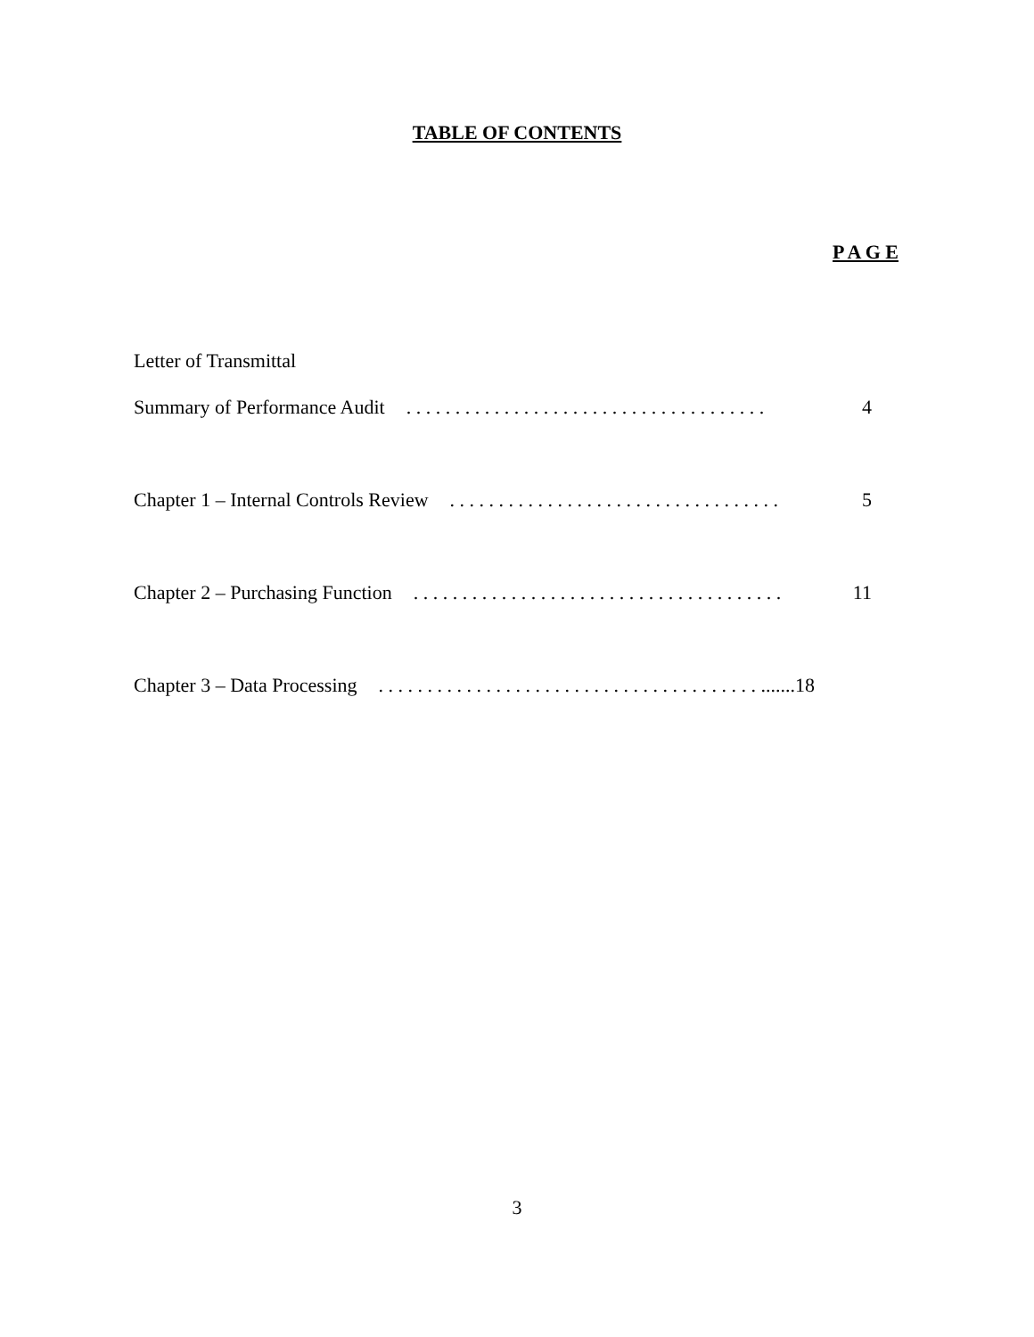TABLE OF CONTENTS
P A G E
Letter of Transmittal
Summary of Performance Audit. . . . . . . . . . . . . . . . . . . . . . . . . . . . . . . . . . . . . 4
Chapter 1 – Internal Controls Review. . . . . . . . . . . . . . . . . . . . . . . . . . . . . . . . . . 5
Chapter 2 – Purchasing Function. . . . . . . . . . . . . . . . . . . . . . . . . . . . . . . . . . . . . . 11
Chapter 3 – Data Processing. . . . . . . . . . . . . . . . . . . . . . . . . . . . . . . . . . . . . . . .......18
3